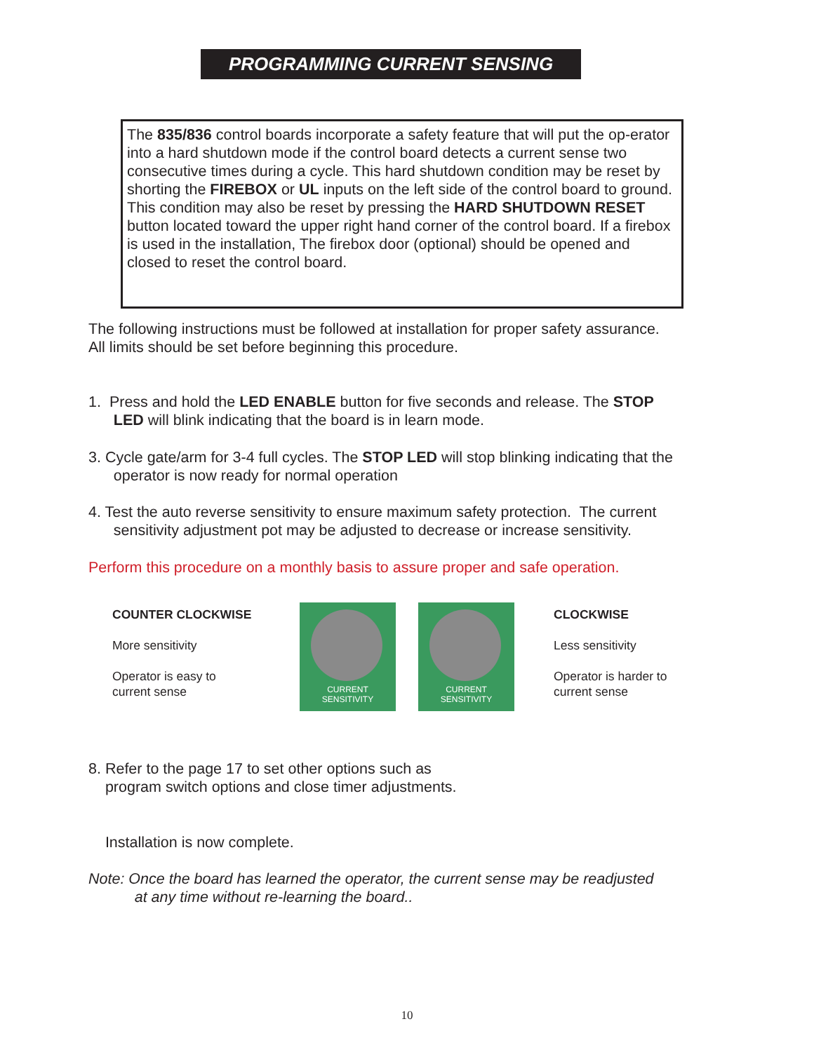PROGRAMMING CURRENT SENSING
The 835/836 control boards incorporate a safety feature that will put the op-erator into a hard shutdown mode if the control board detects a current sense two consecutive times during a cycle. This hard shutdown condition may be reset by shorting the FIREBOX or UL inputs on the left side of the control board to ground. This condition may also be reset by pressing the HARD SHUTDOWN RESET button located toward the upper right hand corner of the control board. If a firebox is used in the installation, The firebox door (optional) should be opened and closed to reset the control board.
The following instructions must be followed at installation for proper safety assurance.
All limits should be set before beginning this procedure.
1. Press and hold the LED ENABLE button for five seconds and release. The STOP
LED will blink indicating that the board is in learn mode.
3. Cycle gate/arm for 3-4 full cycles. The STOP LED will stop blinking indicating that the
operator is now ready for normal operation
4. Test the auto reverse sensitivity to ensure maximum safety protection. The current
sensitivity adjustment pot may be adjusted to decrease or increase sensitivity.
Perform this procedure on a monthly basis to assure proper and safe operation.
COUNTER CLOCKWISE
More sensitivity
Operator is easy to
current sense
CURRENT
SENSITIVITY
CURRENT
SENSITIVITY
CLOCKWISE
Less sensitivity
Operator is harder to
current sense
8. Refer to the page 17 to set other options such as
program switch options and close timer adjustments.
Installation is now complete.
Note: Once the board has learned the operator, the current sense may be readjusted
at any time without re-learning the board..
10